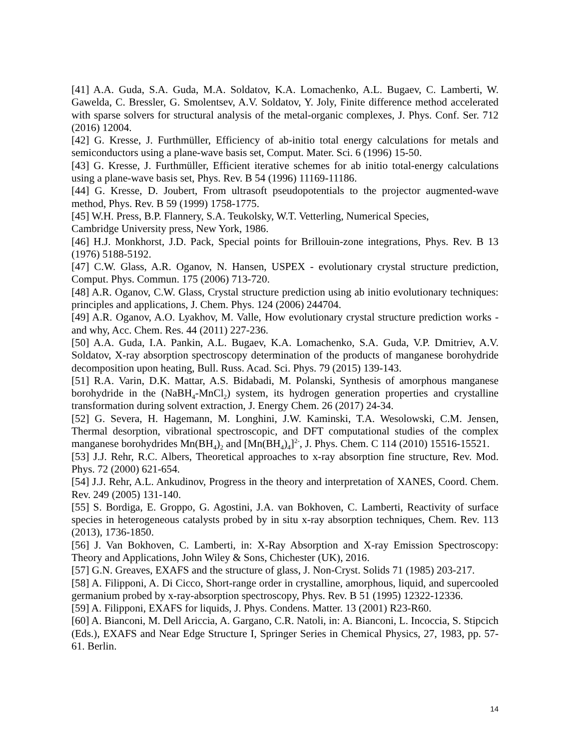[41] A.A. Guda, S.A. Guda, M.A. Soldatov, K.A. Lomachenko, A.L. Bugaev, C. Lamberti, W. Gawelda, C. Bressler, G. Smolentsev, A.V. Soldatov, Y. Joly, Finite difference method accelerated with sparse solvers for structural analysis of the metal-organic complexes, J. Phys. Conf. Ser. 712 (2016) 12004.
[42] G. Kresse, J. Furthmüller, Efficiency of ab-initio total energy calculations for metals and semiconductors using a plane-wave basis set, Comput. Mater. Sci. 6 (1996) 15-50.
[43] G. Kresse, J. Furthmüller, Efficient iterative schemes for ab initio total-energy calculations using a plane-wave basis set, Phys. Rev. B 54 (1996) 11169-11186.
[44] G. Kresse, D. Joubert, From ultrasoft pseudopotentials to the projector augmented-wave method, Phys. Rev. B 59 (1999) 1758-1775.
[45] W.H. Press, B.P. Flannery, S.A. Teukolsky, W.T. Vetterling, Numerical Species,
Cambridge University press, New York, 1986.
[46] H.J. Monkhorst, J.D. Pack, Special points for Brillouin-zone integrations, Phys. Rev. B 13 (1976) 5188-5192.
[47] C.W. Glass, A.R. Oganov, N. Hansen, USPEX - evolutionary crystal structure prediction, Comput. Phys. Commun. 175 (2006) 713-720.
[48] A.R. Oganov, C.W. Glass, Crystal structure prediction using ab initio evolutionary techniques: principles and applications, J. Chem. Phys. 124 (2006) 244704.
[49] A.R. Oganov, A.O. Lyakhov, M. Valle, How evolutionary crystal structure prediction works - and why, Acc. Chem. Res. 44 (2011) 227-236.
[50] A.A. Guda, I.A. Pankin, A.L. Bugaev, K.A. Lomachenko, S.A. Guda, V.P. Dmitriev, A.V. Soldatov, X-ray absorption spectroscopy determination of the products of manganese borohydride decomposition upon heating, Bull. Russ. Acad. Sci. Phys. 79 (2015) 139-143.
[51] R.A. Varin, D.K. Mattar, A.S. Bidabadi, M. Polanski, Synthesis of amorphous manganese borohydride in the (NaBH<sub>4</sub>-MnCl<sub>2</sub>) system, its hydrogen generation properties and crystalline transformation during solvent extraction, J. Energy Chem. 26 (2017) 24-34.
[52] G. Severa, H. Hagemann, M. Longhini, J.W. Kaminski, T.A. Wesolowski, C.M. Jensen, Thermal desorption, vibrational spectroscopic, and DFT computational studies of the complex manganese borohydrides Mn(BH<sub>4</sub>)<sub>2</sub> and [Mn(BH<sub>4</sub>)<sub>4</sub>]<sup>2-</sup>, J. Phys. Chem. C 114 (2010) 15516-15521.
[53] J.J. Rehr, R.C. Albers, Theoretical approaches to x-ray absorption fine structure, Rev. Mod. Phys. 72 (2000) 621-654.
[54] J.J. Rehr, A.L. Ankudinov, Progress in the theory and interpretation of XANES, Coord. Chem. Rev. 249 (2005) 131-140.
[55] S. Bordiga, E. Groppo, G. Agostini, J.A. van Bokhoven, C. Lamberti, Reactivity of surface species in heterogeneous catalysts probed by in situ x-ray absorption techniques, Chem. Rev. 113 (2013), 1736-1850.
[56] J. Van Bokhoven, C. Lamberti, in: X-Ray Absorption and X-ray Emission Spectroscopy: Theory and Applications, John Wiley & Sons, Chichester (UK), 2016.
[57] G.N. Greaves, EXAFS and the structure of glass, J. Non-Cryst. Solids 71 (1985) 203-217.
[58] A. Filipponi, A. Di Cicco, Short-range order in crystalline, amorphous, liquid, and supercooled germanium probed by x-ray-absorption spectroscopy, Phys. Rev. B 51 (1995) 12322-12336.
[59] A. Filipponi, EXAFS for liquids, J. Phys. Condens. Matter. 13 (2001) R23-R60.
[60] A. Bianconi, M. Dell Ariccia, A. Gargano, C.R. Natoli, in: A. Bianconi, L. Incoccia, S. Stipcich (Eds.), EXAFS and Near Edge Structure I, Springer Series in Chemical Physics, 27, 1983, pp. 57-61. Berlin.
14